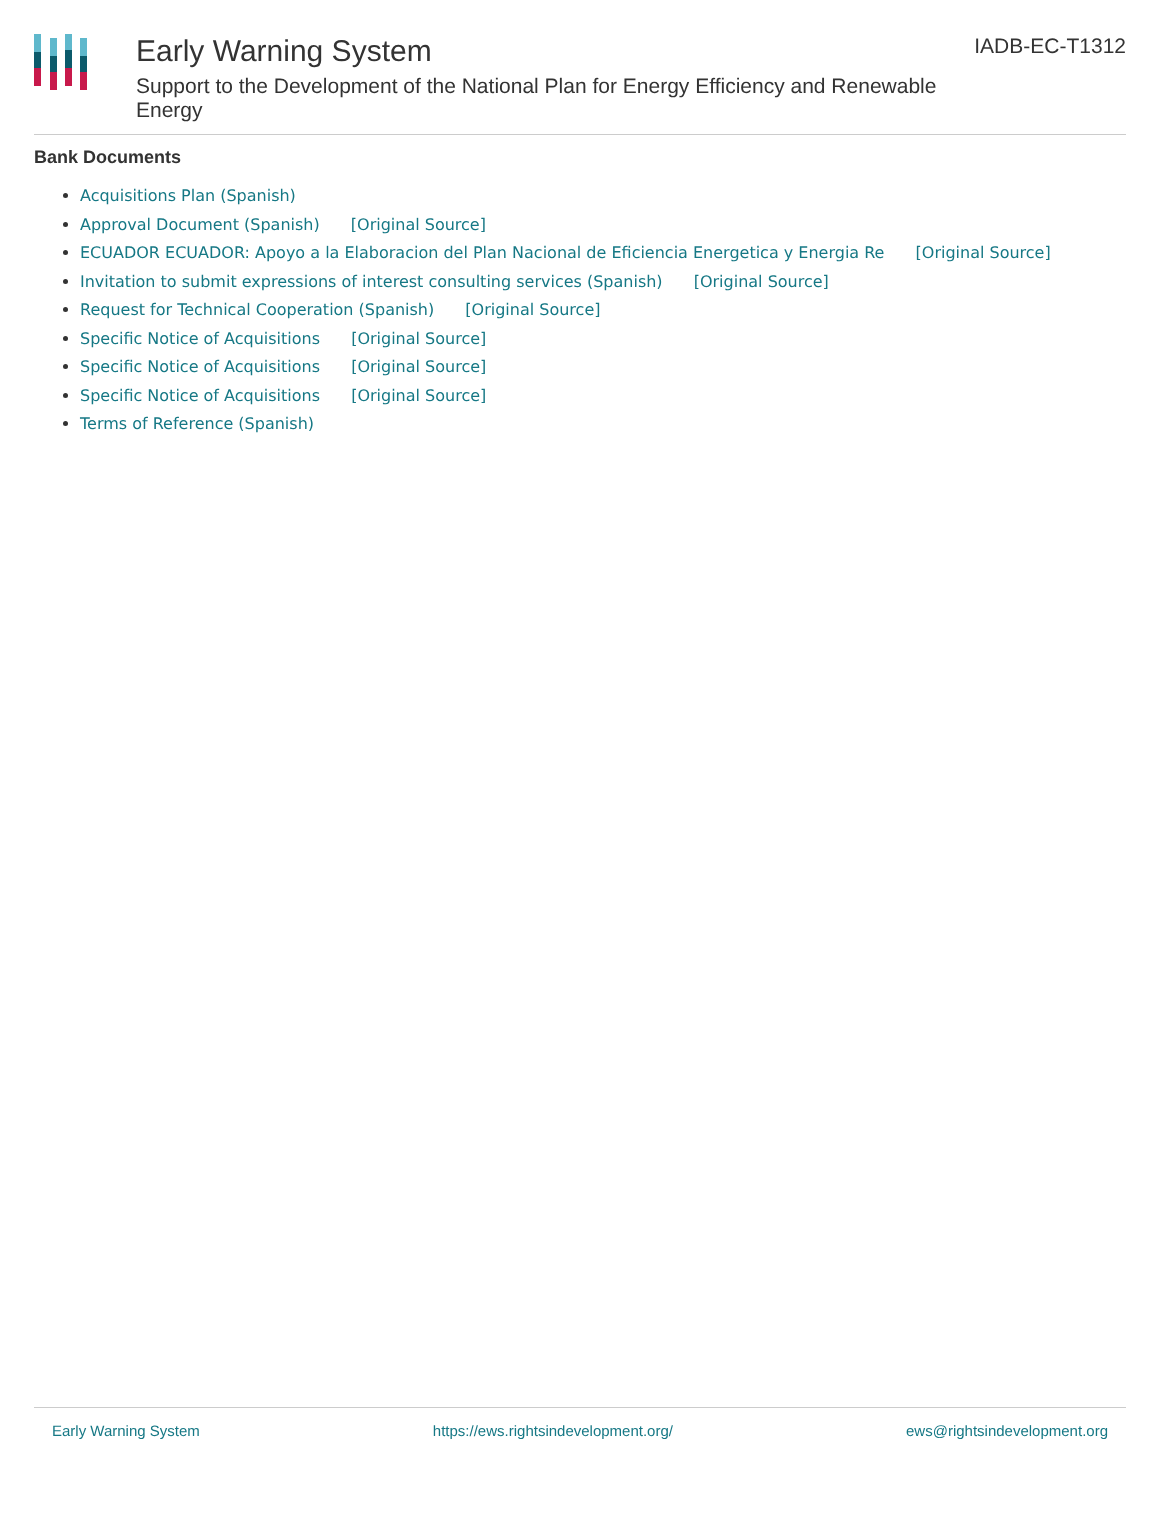Early Warning System
Support to the Development of the National Plan for Energy Efficiency and Renewable Energy
IADB-EC-T1312
Bank Documents
Acquisitions Plan (Spanish)
Approval Document (Spanish) [Original Source]
ECUADOR ECUADOR: Apoyo a la Elaboracion del Plan Nacional de Eficiencia Energetica y Energia Re [Original Source]
Invitation to submit expressions of interest consulting services (Spanish) [Original Source]
Request for Technical Cooperation (Spanish) [Original Source]
Specific Notice of Acquisitions [Original Source]
Specific Notice of Acquisitions [Original Source]
Specific Notice of Acquisitions [Original Source]
Terms of Reference (Spanish)
Early Warning System https://ews.rightsindevelopment.org/ ews@rightsindevelopment.org